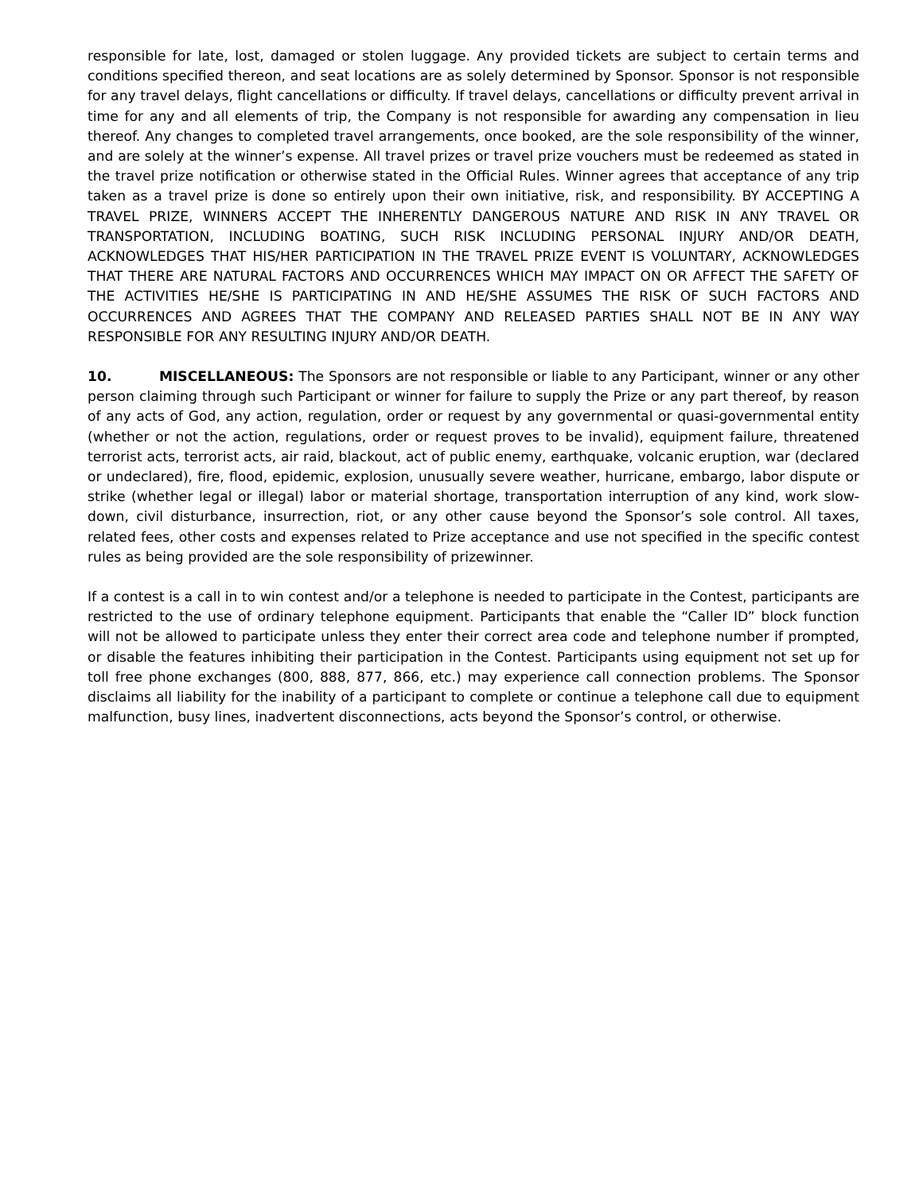responsible for late, lost, damaged or stolen luggage. Any provided tickets are subject to certain terms and conditions specified thereon, and seat locations are as solely determined by Sponsor. Sponsor is not responsible for any travel delays, flight cancellations or difficulty. If travel delays, cancellations or difficulty prevent arrival in time for any and all elements of trip, the Company is not responsible for awarding any compensation in lieu thereof. Any changes to completed travel arrangements, once booked, are the sole responsibility of the winner, and are solely at the winner’s expense. All travel prizes or travel prize vouchers must be redeemed as stated in the travel prize notification or otherwise stated in the Official Rules. Winner agrees that acceptance of any trip taken as a travel prize is done so entirely upon their own initiative, risk, and responsibility. BY ACCEPTING A TRAVEL PRIZE, WINNERS ACCEPT THE INHERENTLY DANGEROUS NATURE AND RISK IN ANY TRAVEL OR TRANSPORTATION, INCLUDING BOATING, SUCH RISK INCLUDING PERSONAL INJURY AND/OR DEATH, ACKNOWLEDGES THAT HIS/HER PARTICIPATION IN THE TRAVEL PRIZE EVENT IS VOLUNTARY, ACKNOWLEDGES THAT THERE ARE NATURAL FACTORS AND OCCURRENCES WHICH MAY IMPACT ON OR AFFECT THE SAFETY OF THE ACTIVITIES HE/SHE IS PARTICIPATING IN AND HE/SHE ASSUMES THE RISK OF SUCH FACTORS AND OCCURRENCES AND AGREES THAT THE COMPANY AND RELEASED PARTIES SHALL NOT BE IN ANY WAY RESPONSIBLE FOR ANY RESULTING INJURY AND/OR DEATH.
10. MISCELLANEOUS: The Sponsors are not responsible or liable to any Participant, winner or any other person claiming through such Participant or winner for failure to supply the Prize or any part thereof, by reason of any acts of God, any action, regulation, order or request by any governmental or quasi-governmental entity (whether or not the action, regulations, order or request proves to be invalid), equipment failure, threatened terrorist acts, terrorist acts, air raid, blackout, act of public enemy, earthquake, volcanic eruption, war (declared or undeclared), fire, flood, epidemic, explosion, unusually severe weather, hurricane, embargo, labor dispute or strike (whether legal or illegal) labor or material shortage, transportation interruption of any kind, work slow-down, civil disturbance, insurrection, riot, or any other cause beyond the Sponsor’s sole control. All taxes, related fees, other costs and expenses related to Prize acceptance and use not specified in the specific contest rules as being provided are the sole responsibility of prizewinner.
If a contest is a call in to win contest and/or a telephone is needed to participate in the Contest, participants are restricted to the use of ordinary telephone equipment. Participants that enable the “Caller ID” block function will not be allowed to participate unless they enter their correct area code and telephone number if prompted, or disable the features inhibiting their participation in the Contest. Participants using equipment not set up for toll free phone exchanges (800, 888, 877, 866, etc.) may experience call connection problems. The Sponsor disclaims all liability for the inability of a participant to complete or continue a telephone call due to equipment malfunction, busy lines, inadvertent disconnections, acts beyond the Sponsor’s control, or otherwise.